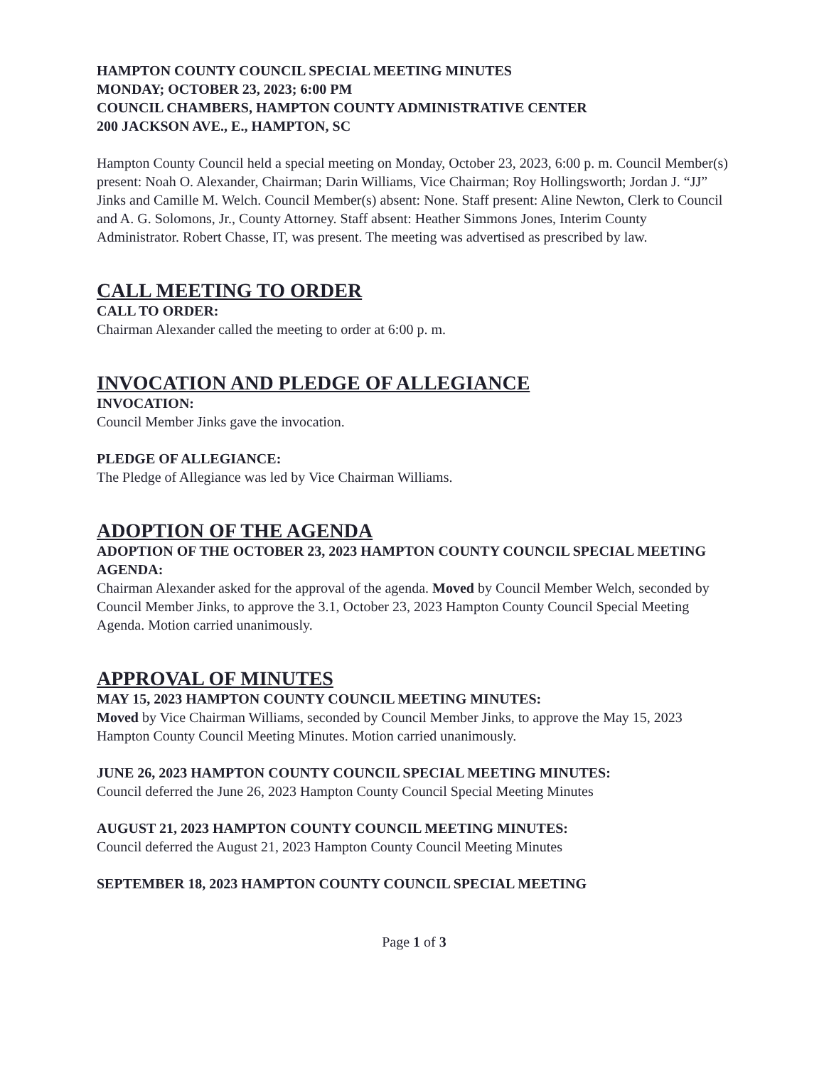HAMPTON COUNTY COUNCIL SPECIAL MEETING MINUTES
MONDAY; OCTOBER 23, 2023; 6:00 PM
COUNCIL CHAMBERS, HAMPTON COUNTY ADMINISTRATIVE CENTER
200 JACKSON AVE., E., HAMPTON, SC
Hampton County Council held a special meeting on Monday, October 23, 2023, 6:00 p. m. Council Member(s) present: Noah O. Alexander, Chairman; Darin Williams, Vice Chairman; Roy Hollingsworth; Jordan J. “JJ” Jinks and Camille M. Welch. Council Member(s) absent: None. Staff present: Aline Newton, Clerk to Council and A. G. Solomons, Jr., County Attorney. Staff absent: Heather Simmons Jones, Interim County Administrator. Robert Chasse, IT, was present. The meeting was advertised as prescribed by law.
CALL MEETING TO ORDER
CALL TO ORDER:
Chairman Alexander called the meeting to order at 6:00 p. m.
INVOCATION AND PLEDGE OF ALLEGIANCE
INVOCATION:
Council Member Jinks gave the invocation.
PLEDGE OF ALLEGIANCE:
The Pledge of Allegiance was led by Vice Chairman Williams.
ADOPTION OF THE AGENDA
ADOPTION OF THE OCTOBER 23, 2023 HAMPTON COUNTY COUNCIL SPECIAL MEETING AGENDA:
Chairman Alexander asked for the approval of the agenda. Moved by Council Member Welch, seconded by Council Member Jinks, to approve the 3.1, October 23, 2023 Hampton County Council Special Meeting Agenda. Motion carried unanimously.
APPROVAL OF MINUTES
MAY 15, 2023 HAMPTON COUNTY COUNCIL MEETING MINUTES:
Moved by Vice Chairman Williams, seconded by Council Member Jinks, to approve the May 15, 2023 Hampton County Council Meeting Minutes. Motion carried unanimously.
JUNE 26, 2023 HAMPTON COUNTY COUNCIL SPECIAL MEETING MINUTES:
Council deferred the June 26, 2023 Hampton County Council Special Meeting Minutes
AUGUST 21, 2023 HAMPTON COUNTY COUNCIL MEETING MINUTES:
Council deferred the August 21, 2023 Hampton County Council Meeting Minutes
SEPTEMBER 18, 2023 HAMPTON COUNTY COUNCIL SPECIAL MEETING
Page 1 of 3